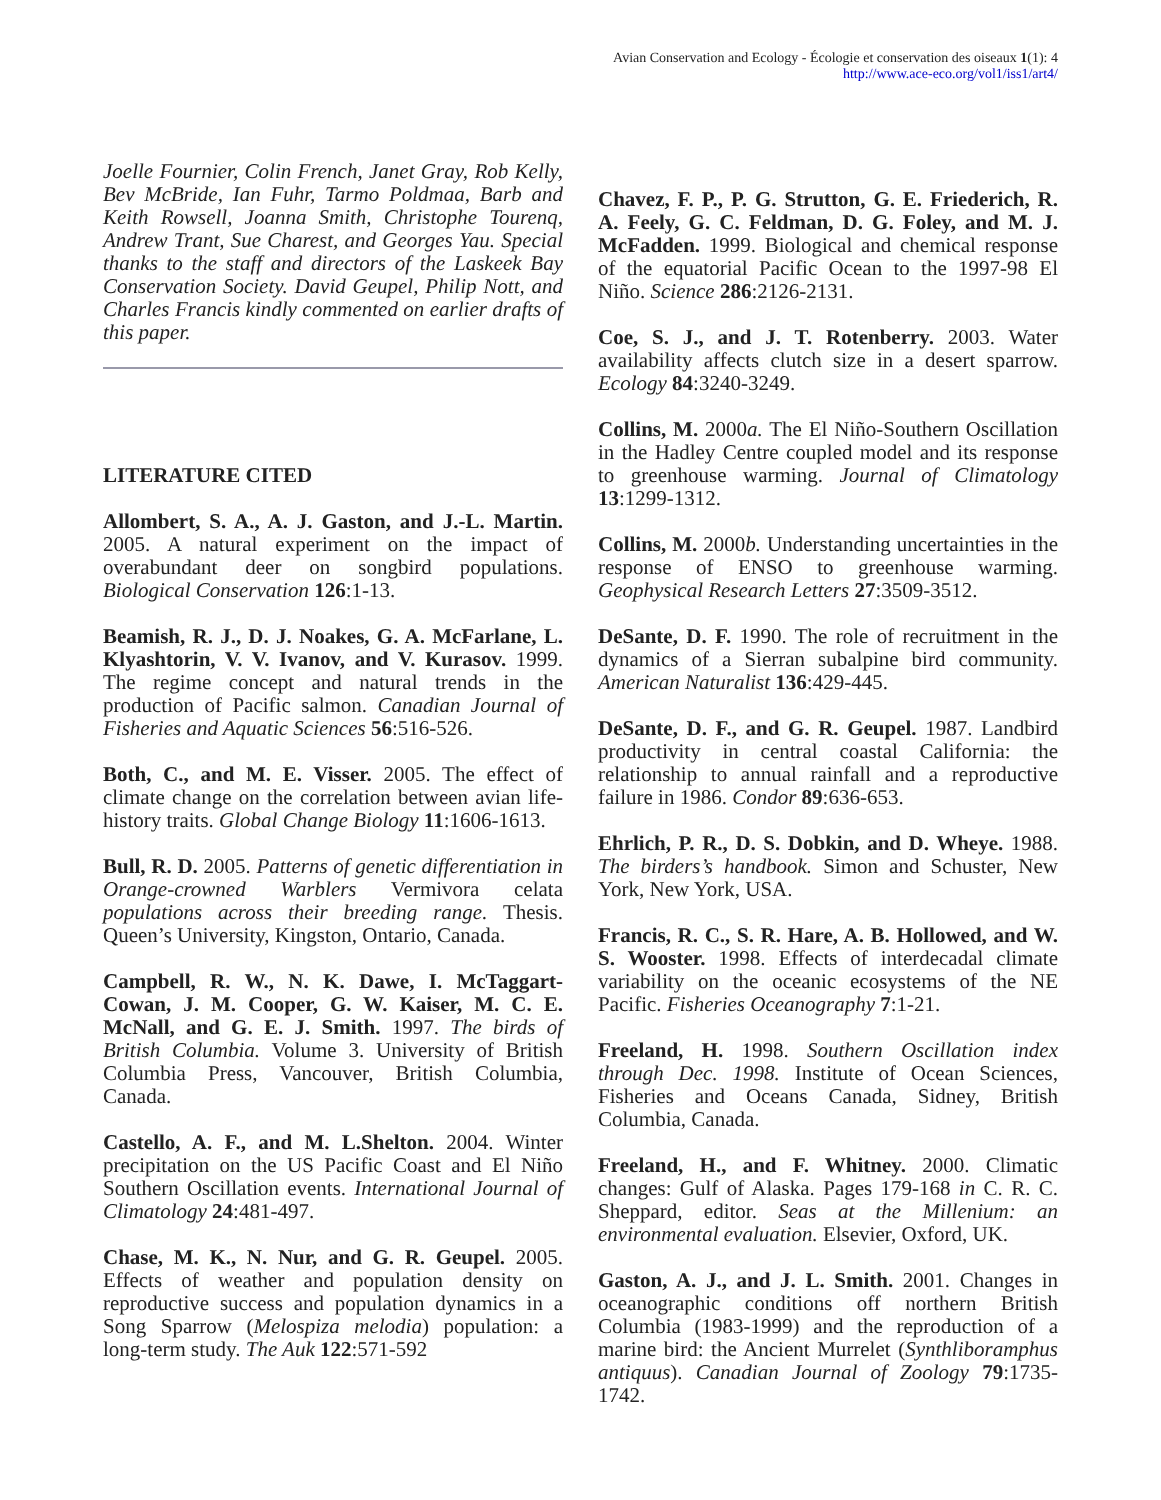Avian Conservation and Ecology - Écologie et conservation des oiseaux 1(1): 4
http://www.ace-eco.org/vol1/iss1/art4/
Joelle Fournier, Colin French, Janet Gray, Rob Kelly, Bev McBride, Ian Fuhr, Tarmo Poldmaa, Barb and Keith Rowsell, Joanna Smith, Christophe Tourenq, Andrew Trant, Sue Charest, and Georges Yau. Special thanks to the staff and directors of the Laskeek Bay Conservation Society. David Geupel, Philip Nott, and Charles Francis kindly commented on earlier drafts of this paper.
LITERATURE CITED
Allombert, S. A., A. J. Gaston, and J.-L. Martin. 2005. A natural experiment on the impact of overabundant deer on songbird populations. Biological Conservation 126:1-13.
Beamish, R. J., D. J. Noakes, G. A. McFarlane, L. Klyashtorin, V. V. Ivanov, and V. Kurasov. 1999. The regime concept and natural trends in the production of Pacific salmon. Canadian Journal of Fisheries and Aquatic Sciences 56:516-526.
Both, C., and M. E. Visser. 2005. The effect of climate change on the correlation between avian life-history traits. Global Change Biology 11:1606-1613.
Bull, R. D. 2005. Patterns of genetic differentiation in Orange-crowned Warblers Vermivora celata populations across their breeding range. Thesis. Queen’s University, Kingston, Ontario, Canada.
Campbell, R. W., N. K. Dawe, I. McTaggart-Cowan, J. M. Cooper, G. W. Kaiser, M. C. E. McNall, and G. E. J. Smith. 1997. The birds of British Columbia. Volume 3. University of British Columbia Press, Vancouver, British Columbia, Canada.
Castello, A. F., and M. L.Shelton. 2004. Winter precipitation on the US Pacific Coast and El Niño Southern Oscillation events. International Journal of Climatology 24:481-497.
Chase, M. K., N. Nur, and G. R. Geupel. 2005. Effects of weather and population density on reproductive success and population dynamics in a Song Sparrow (Melospiza melodia) population: a long-term study. The Auk 122:571-592
Chavez, F. P., P. G. Strutton, G. E. Friederich, R. A. Feely, G. C. Feldman, D. G. Foley, and M. J. McFadden. 1999. Biological and chemical response of the equatorial Pacific Ocean to the 1997-98 El Niño. Science 286:2126-2131.
Coe, S. J., and J. T. Rotenberry. 2003. Water availability affects clutch size in a desert sparrow. Ecology 84:3240-3249.
Collins, M. 2000a. The El Niño-Southern Oscillation in the Hadley Centre coupled model and its response to greenhouse warming. Journal of Climatology 13:1299-1312.
Collins, M. 2000b. Understanding uncertainties in the response of ENSO to greenhouse warming. Geophysical Research Letters 27:3509-3512.
DeSante, D. F. 1990. The role of recruitment in the dynamics of a Sierran subalpine bird community. American Naturalist 136:429-445.
DeSante, D. F., and G. R. Geupel. 1987. Landbird productivity in central coastal California: the relationship to annual rainfall and a reproductive failure in 1986. Condor 89:636-653.
Ehrlich, P. R., D. S. Dobkin, and D. Wheye. 1988. The birders’s handbook. Simon and Schuster, New York, New York, USA.
Francis, R. C., S. R. Hare, A. B. Hollowed, and W. S. Wooster. 1998. Effects of interdecadal climate variability on the oceanic ecosystems of the NE Pacific. Fisheries Oceanography 7:1-21.
Freeland, H. 1998. Southern Oscillation index through Dec. 1998. Institute of Ocean Sciences, Fisheries and Oceans Canada, Sidney, British Columbia, Canada.
Freeland, H., and F. Whitney. 2000. Climatic changes: Gulf of Alaska. Pages 179-168 in C. R. C. Sheppard, editor. Seas at the Millenium: an environmental evaluation. Elsevier, Oxford, UK.
Gaston, A. J., and J. L. Smith. 2001. Changes in oceanographic conditions off northern British Columbia (1983-1999) and the reproduction of a marine bird: the Ancient Murrelet (Synthliboramphus antiquus). Canadian Journal of Zoology 79:1735-1742.